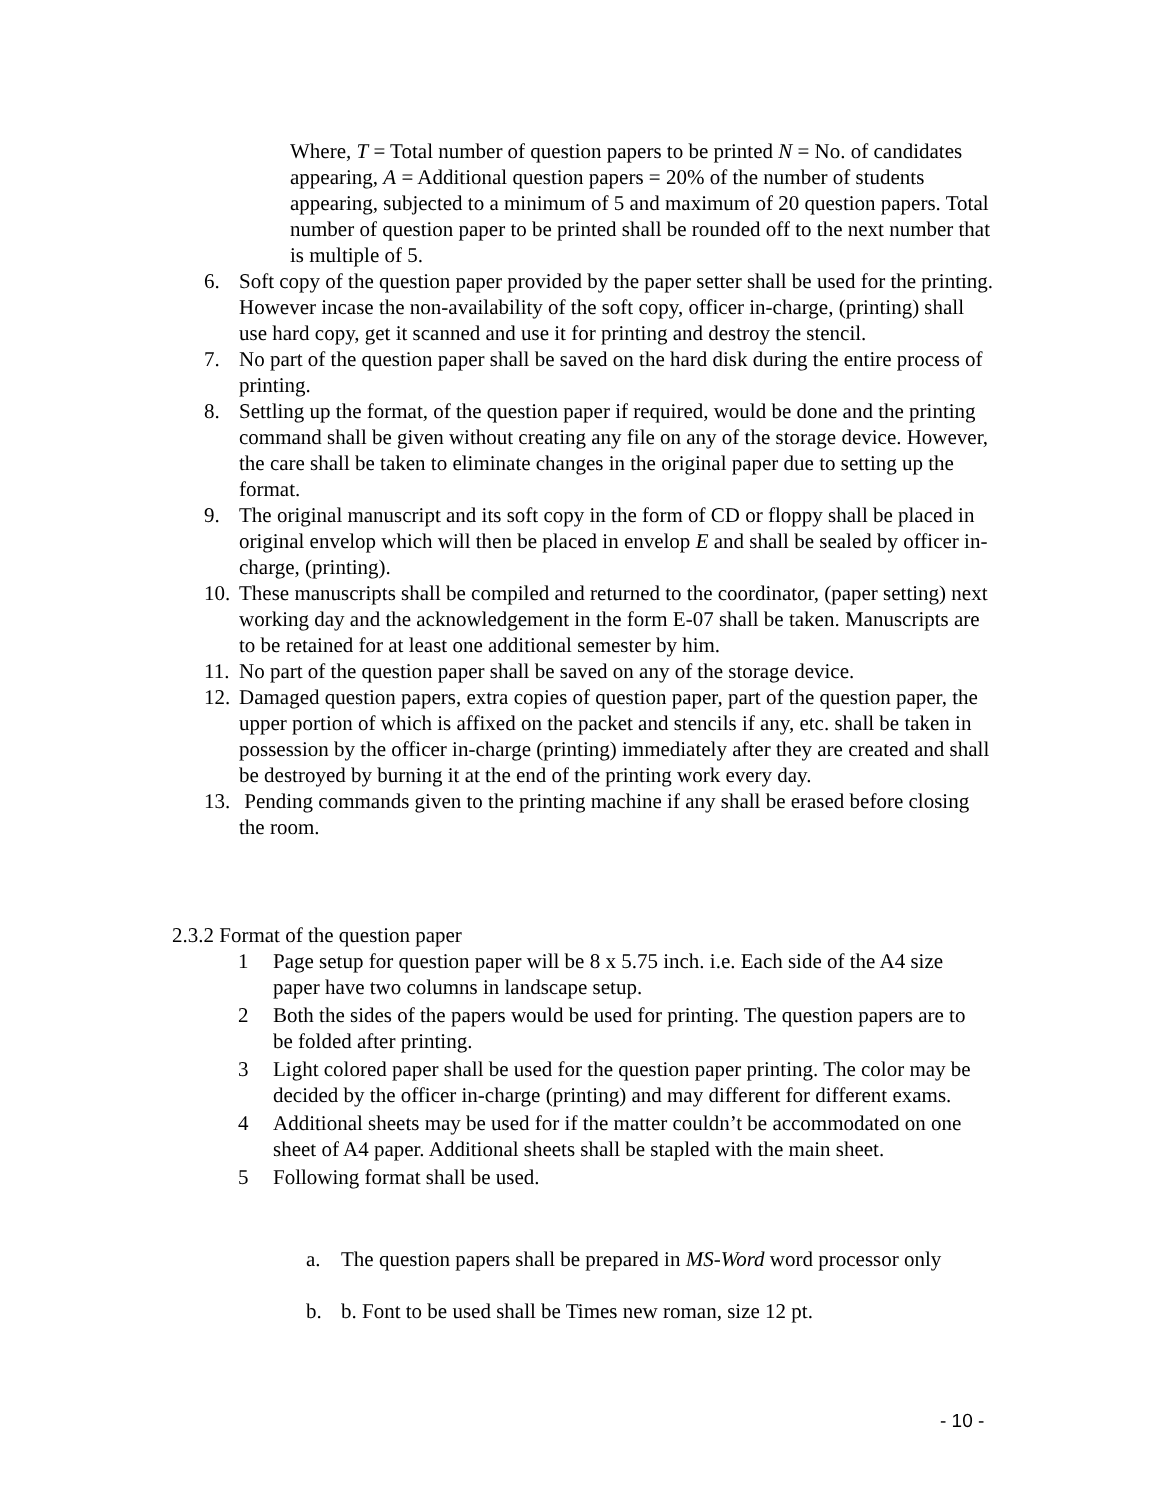Where, T = Total number of question papers to be printed N = No. of candidates appearing, A = Additional question papers = 20% of the number of students appearing, subjected to a minimum of 5 and maximum of 20 question papers. Total number of question paper to be printed shall be rounded off to the next number that is multiple of 5.
6. Soft copy of the question paper provided by the paper setter shall be used for the printing. However incase the non-availability of the soft copy, officer in-charge, (printing) shall use hard copy, get it scanned and use it for printing and destroy the stencil.
7. No part of the question paper shall be saved on the hard disk during the entire process of printing.
8. Settling up the format, of the question paper if required, would be done and the printing command shall be given without creating any file on any of the storage device. However, the care shall be taken to eliminate changes in the original paper due to setting up the format.
9. The original manuscript and its soft copy in the form of CD or floppy shall be placed in original envelop which will then be placed in envelop E and shall be sealed by officer in-charge, (printing).
10. These manuscripts shall be compiled and returned to the coordinator, (paper setting) next working day and the acknowledgement in the form E-07 shall be taken. Manuscripts are to be retained for at least one additional semester by him.
11. No part of the question paper shall be saved on any of the storage device.
12. Damaged question papers, extra copies of question paper, part of the question paper, the upper portion of which is affixed on the packet and stencils if any, etc. shall be taken in possession by the officer in-charge (printing) immediately after they are created and shall be destroyed by burning it at the end of the printing work every day.
13. Pending commands given to the printing machine if any shall be erased before closing the room.
2.3.2 Format of the question paper
1 Page setup for question paper will be 8 x 5.75 inch. i.e. Each side of the A4 size paper have two columns in landscape setup.
2 Both the sides of the papers would be used for printing. The question papers are to be folded after printing.
3 Light colored paper shall be used for the question paper printing. The color may be decided by the officer in-charge (printing) and may different for different exams.
4 Additional sheets may be used for if the matter couldn’t be accommodated on one sheet of A4 paper. Additional sheets shall be stapled with the main sheet.
5 Following format shall be used.
a. The question papers shall be prepared in MS-Word word processor only
b. b. Font to be used shall be Times new roman, size 12 pt.
- 10 -